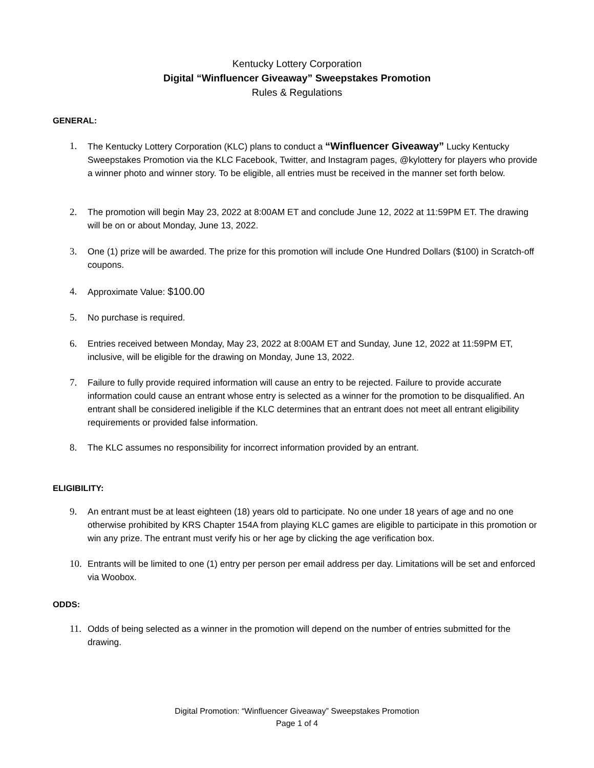Kentucky Lottery Corporation
Digital “Winfluencer Giveaway” Sweepstakes Promotion
Rules & Regulations
GENERAL:
1. The Kentucky Lottery Corporation (KLC) plans to conduct a “Winfluencer Giveaway” Lucky Kentucky Sweepstakes Promotion via the KLC Facebook, Twitter, and Instagram pages, @kylottery for players who provide a winner photo and winner story. To be eligible, all entries must be received in the manner set forth below.
2. The promotion will begin May 23, 2022 at 8:00AM ET and conclude June 12, 2022 at 11:59PM ET. The drawing will be on or about Monday, June 13, 2022.
3. One (1) prize will be awarded. The prize for this promotion will include One Hundred Dollars ($100) in Scratch-off coupons.
4. Approximate Value: $100.00
5. No purchase is required.
6. Entries received between Monday, May 23, 2022 at 8:00AM ET and Sunday, June 12, 2022 at 11:59PM ET, inclusive, will be eligible for the drawing on Monday, June 13, 2022.
7. Failure to fully provide required information will cause an entry to be rejected. Failure to provide accurate information could cause an entrant whose entry is selected as a winner for the promotion to be disqualified. An entrant shall be considered ineligible if the KLC determines that an entrant does not meet all entrant eligibility requirements or provided false information.
8. The KLC assumes no responsibility for incorrect information provided by an entrant.
ELIGIBILITY:
9. An entrant must be at least eighteen (18) years old to participate. No one under 18 years of age and no one otherwise prohibited by KRS Chapter 154A from playing KLC games are eligible to participate in this promotion or win any prize. The entrant must verify his or her age by clicking the age verification box.
10. Entrants will be limited to one (1) entry per person per email address per day. Limitations will be set and enforced via Woobox.
ODDS:
11. Odds of being selected as a winner in the promotion will depend on the number of entries submitted for the drawing.
Digital Promotion: “Winfluencer Giveaway” Sweepstakes Promotion
Page 1 of 4